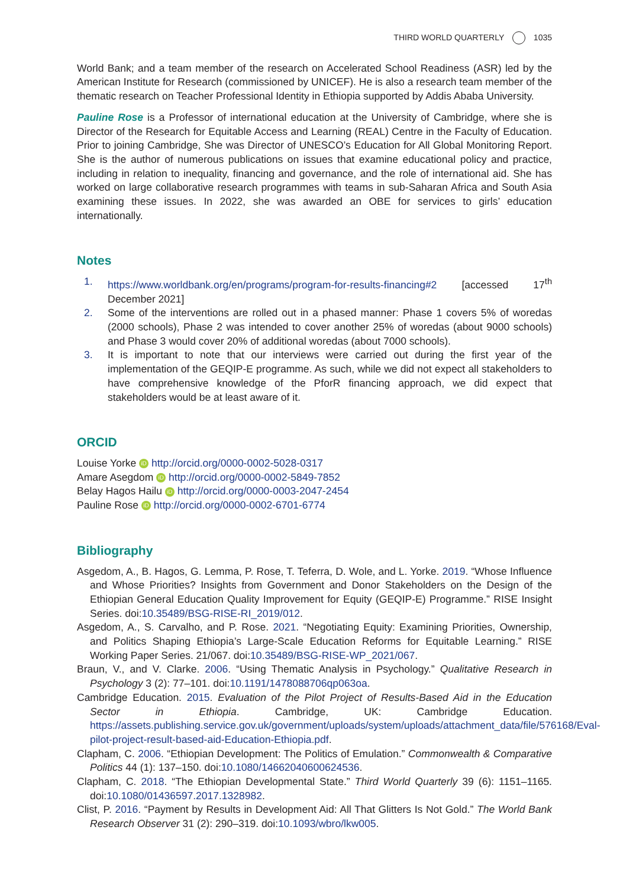THIRD WORLD QUARTERLY 1035
World Bank; and a team member of the research on Accelerated School Readiness (ASR) led by the American Institute for Research (commissioned by UNICEF). He is also a research team member of the thematic research on Teacher Professional Identity in Ethiopia supported by Addis Ababa University.
Pauline Rose is a Professor of international education at the University of Cambridge, where she is Director of the Research for Equitable Access and Learning (REAL) Centre in the Faculty of Education. Prior to joining Cambridge, She was Director of UNESCO’s Education for All Global Monitoring Report. She is the author of numerous publications on issues that examine educational policy and practice, including in relation to inequality, financing and governance, and the role of international aid. She has worked on large collaborative research programmes with teams in sub-Saharan Africa and South Asia examining these issues. In 2022, she was awarded an OBE for services to girls’ education internationally.
Notes
1. https://www.worldbank.org/en/programs/program-for-results-financing#2 [accessed 17<sup>th</sup> December 2021]
2. Some of the interventions are rolled out in a phased manner: Phase 1 covers 5% of woredas (2000 schools), Phase 2 was intended to cover another 25% of woredas (about 9000 schools) and Phase 3 would cover 20% of additional woredas (about 7000 schools).
3. It is important to note that our interviews were carried out during the first year of the implementation of the GEQIP-E programme. As such, while we did not expect all stakeholders to have comprehensive knowledge of the PforR financing approach, we did expect that stakeholders would be at least aware of it.
ORCID
Louise Yorke iD http://orcid.org/0000-0002-5028-0317
Amare Asegdom iD http://orcid.org/0000-0002-5849-7852
Belay Hagos Hailu iD http://orcid.org/0000-0003-2047-2454
Pauline Rose iD http://orcid.org/0000-0002-6701-6774
Bibliography
Asgedom, A., B. Hagos, G. Lemma, P. Rose, T. Teferra, D. Wole, and L. Yorke. 2019. “Whose Influence and Whose Priorities? Insights from Government and Donor Stakeholders on the Design of the Ethiopian General Education Quality Improvement for Equity (GEQIP-E) Programme.” RISE Insight Series. doi:10.35489/BSG-RISE-RI_2019/012.
Asgedom, A., S. Carvalho, and P. Rose. 2021. “Negotiating Equity: Examining Priorities, Ownership, and Politics Shaping Ethiopia’s Large-Scale Education Reforms for Equitable Learning.” RISE Working Paper Series. 21/067. doi:10.35489/BSG-RISE-WP_2021/067.
Braun, V., and V. Clarke. 2006. “Using Thematic Analysis in Psychology.” Qualitative Research in Psychology 3 (2): 77–101. doi:10.1191/1478088706qp063oa.
Cambridge Education. 2015. Evaluation of the Pilot Project of Results-Based Aid in the Education Sector in Ethiopia. Cambridge, UK: Cambridge Education. https://assets.publishing.service.gov.uk/government/uploads/system/uploads/attachment_data/file/576168/Eval-pilot-project-result-based-aid-Education-Ethiopia.pdf.
Clapham, C. 2006. “Ethiopian Development: The Politics of Emulation.” Commonwealth & Comparative Politics 44 (1): 137–150. doi:10.1080/14662040600624536.
Clapham, C. 2018. “The Ethiopian Developmental State.” Third World Quarterly 39 (6): 1151–1165. doi:10.1080/01436597.2017.1328982.
Clist, P. 2016. “Payment by Results in Development Aid: All That Glitters Is Not Gold.” The World Bank Research Observer 31 (2): 290–319. doi:10.1093/wbro/lkw005.